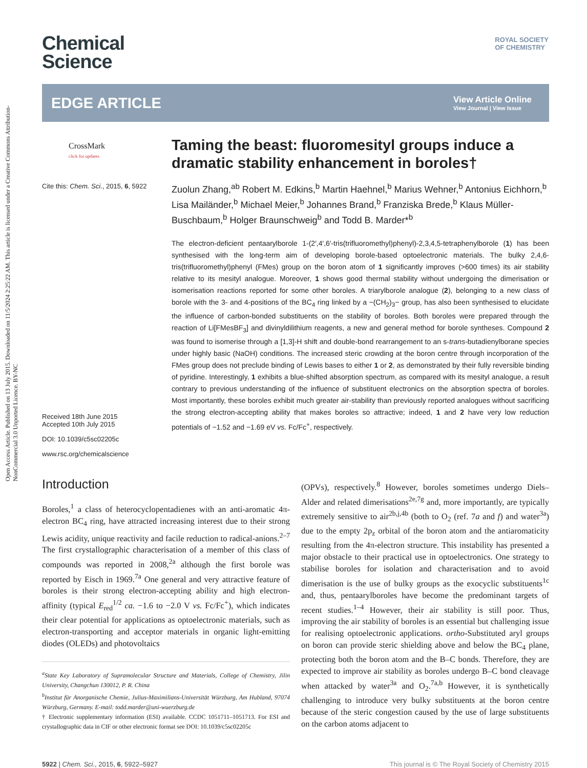Open Access Article. Published on 13 July 2015. Downloaded on 11/5/2024 2:25:22 AM. This article is licensed under a Creative Commons Attribution-NonCommercial 3.0 Unported Licence. BY-NC
ROYAL SOCIETY
OF CHEMISTRY
Chemical
Science
EDGE ARTICLE
View Article Online
View Journal | View Issue
CrossMark
click for updates
Cite this: Chem. Sci., 2015, 6, 5922
Received 18th June 2015
Accepted 10th July 2015
DOI: 10.1039/c5sc02205c
www.rsc.org/chemicalscience
Taming the beast: fluoromesityl groups induce a dramatic stability enhancement in boroles†
Zuolun Zhang,<sup>ab</sup> Robert M. Edkins,<sup>b</sup> Martin Haehnel,<sup>b</sup> Marius Wehner,<sup>b</sup> Antonius Eichhorn,<sup>b</sup> Lisa Mailänder,<sup>b</sup> Michael Meier,<sup>b</sup> Johannes Brand,<sup>b</sup> Franziska Brede,<sup>b</sup> Klaus Müller-Buschbaum,<sup>b</sup> Holger Braunschweig<sup>b</sup> and Todd B. Marder*<sup>b</sup>
The electron-deficient pentaarylborole 1-(2′,4′,6′-tris(trifluoromethyl)phenyl)-2,3,4,5-tetraphenylborole (1) has been synthesised with the long-term aim of developing borole-based optoelectronic materials. The bulky 2,4,6-tris(trifluoromethyl)phenyl (FMes) group on the boron atom of 1 significantly improves (>600 times) its air stability relative to its mesityl analogue. Moreover, 1 shows good thermal stability without undergoing the dimerisation or isomerisation reactions reported for some other boroles. A triarylborole analogue (2), belonging to a new class of borole with the 3- and 4-positions of the BC<sub>4</sub> ring linked by a −(CH<sub>2</sub>)<sub>3</sub>− group, has also been synthesised to elucidate the influence of carbon-bonded substituents on the stability of boroles. Both boroles were prepared through the reaction of Li[FMesBF<sub>3</sub>] and divinyldilithium reagents, a new and general method for borole syntheses. Compound 2 was found to isomerise through a [1,3]-H shift and double-bond rearrangement to an s-trans-butadienylborane species under highly basic (NaOH) conditions. The increased steric crowding at the boron centre through incorporation of the FMes group does not preclude binding of Lewis bases to either 1 or 2, as demonstrated by their fully reversible binding of pyridine. Interestingly, 1 exhibits a blue-shifted absorption spectrum, as compared with its mesityl analogue, a result contrary to previous understanding of the influence of substituent electronics on the absorption spectra of boroles. Most importantly, these boroles exhibit much greater air-stability than previously reported analogues without sacrificing the strong electron-accepting ability that makes boroles so attractive; indeed, 1 and 2 have very low reduction potentials of −1.52 and −1.69 eV vs. Fc/Fc<sup>+</sup>, respectively.
Introduction
Boroles,<sup>1</sup> a class of heterocyclopentadienes with an anti-aromatic 4π-electron BC<sub>4</sub> ring, have attracted increasing interest due to their strong Lewis acidity, unique reactivity and facile reduction to radical-anions.<sup>2–7</sup> The first crystallographic characterisation of a member of this class of compounds was reported in 2008,<sup>2a</sup> although the first borole was reported by Eisch in 1969.<sup>7a</sup> One general and very attractive feature of boroles is their strong electron-accepting ability and high electron-affinity (typical E<sub>red</sub><sup>1/2</sup> ca. −1.6 to −2.0 V vs. Fc/Fc<sup>+</sup>), which indicates their clear potential for applications as optoelectronic materials, such as electron-transporting and acceptor materials in organic light-emitting diodes (OLEDs) and photovoltaics
<sup>a</sup> State Key Laboratory of Supramolecular Structure and Materials, College of Chemistry, Jilin University, Changchun 130012, P. R. China
<sup>b</sup> Institut für Anorganische Chemie, Julius-Maximilians-Universität Würzburg, Am Hubland, 97074 Würzburg, Germany. E-mail: todd.marder@uni-wuerzburg.de
† Electronic supplementary information (ESI) available. CCDC 1051711–1051713. For ESI and crystallographic data in CIF or other electronic format see DOI: 10.1039/c5sc02205c
(OPVs), respectively.<sup>8</sup> However, boroles sometimes undergo Diels–Alder and related dimerisations<sup>2e,7g</sup> and, more importantly, are typically extremely sensitive to air<sup>2b,j,4b</sup> (both to O<sub>2</sub> (ref. 7a and f) and water<sup>3a</sup>) due to the empty 2p<sub>z</sub> orbital of the boron atom and the antiaromaticity resulting from the 4π-electron structure. This instability has presented a major obstacle to their practical use in optoelectronics. One strategy to stabilise boroles for isolation and characterisation and to avoid dimerisation is the use of bulky groups as the exocyclic substituents<sup>1c</sup> and, thus, pentaarylboroles have become the predominant targets of recent studies.<sup>1–4</sup> However, their air stability is still poor. Thus, improving the air stability of boroles is an essential but challenging issue for realising optoelectronic applications. ortho-Substituted aryl groups on boron can provide steric shielding above and below the BC<sub>4</sub> plane, protecting both the boron atom and the B–C bonds. Therefore, they are expected to improve air stability as boroles undergo B–C bond cleavage when attacked by water<sup>3a</sup> and O<sub>2</sub>.<sup>7a,b</sup> However, it is synthetically challenging to introduce very bulky substituents at the boron centre because of the steric congestion caused by the use of large substituents on the carbon atoms adjacent to
5922 | Chem. Sci., 2015, 6, 5922–5927 This journal is © The Royal Society of Chemistry 2015